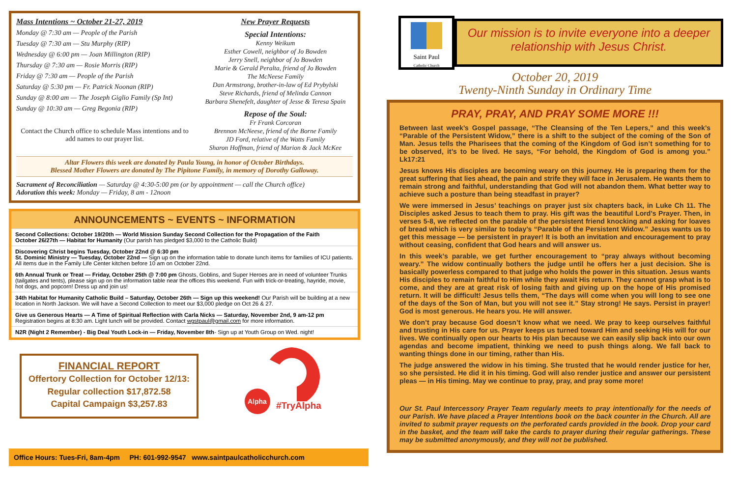Mass Intentions ~ October 21-27, 2019
Monday @ 7:30 am — People of the Parish
Tuesday @ 7:30 am — Stu Murphy (RIP)
Wednesday @ 6:00 pm — Joan Millington (RIP)
Thursday @ 7:30 am — Rosie Morris (RIP)
Friday @ 7:30 am — People of the Parish
Saturday @ 5:30 pm — Fr. Patrick Noonan (RIP)
Sunday @ 8:00 am — The Joseph Giglio Family (Sp Int)
Sunday @ 10:30 am — Greg Begonia (RIP)
Contact the Church office to schedule Mass intentions and to add names to our prayer list.
New Prayer Requests
Special Intentions:
Kenny Weikum
Esther Cowell, neighbor of Jo Bowden
Jerry Snell, neighbor of Jo Bowden
Marie & Gerald Peralta, friend of Jo Bowden
The McNeese Family
Dan Armstrong, brother-in-law of Ed Prybylski
Steve Richards, friend of Melinda Cannon
Barbara Shenefelt, daughter of Jesse & Teresa Spain
Repose of the Soul:
Fr Frank Corcoran
Brennon McNeese, friend of the Borne Family
JD Ford, relative of the Watts Family
Sharon Hoffman, friend of Marion & Jack McKee
Altar Flowers this week are donated by Paula Young, in honor of October Birthdays.
Blessed Mother Flowers are donated by The Pipitone Family, in memory of Dorothy Galloway.
Sacrament of Reconciliation — Saturday @ 4:30-5:00 pm (or by appointment — call the Church office)
Adoration this week: Monday — Friday, 8 am - 12noon
ANNOUNCEMENTS ~ EVENTS ~ INFORMATION
Second Collections: October 19/20th — World Mission Sunday Second Collection for the Propagation of the Faith
October 26/27th — Habitat for Humanity (Our parish has pledged $3,000 to the Catholic Build)
Discovering Christ begins Tuesday, October 22nd @ 6:30 pm
St. Dominic Ministry — Tuesday, October 22nd — Sign up on the information table to donate lunch items for families of ICU patients. All items due in the Family Life Center kitchen before 10 am on October 22nd.
6th Annual Trunk or Treat — Friday, October 25th @ 7:00 pm Ghosts, Goblins, and Super Heroes are in need of volunteer Trunks (tailgates and tents), please sign up on the information table near the offices this weekend. Fun with trick-or-treating, hayride, movie, hot dogs, and popcorn! Dress up and join us!
34th Habitat for Humanity Catholic Build – Saturday, October 26th — Sign up this weekend! Our Parish will be building at a new location in North Jackson. We will have a Second Collection to meet our $3,000 pledge on Oct 26 & 27.
Give us Generous Hearts — A Time of Spiritual Reflection with Carla Nicks — Saturday, November 2nd, 9 am-12 pm
Registration begins at 8:30 am. Light lunch will be provided. Contact wgstpaul@gmail.com for more information.
N2R (Night 2 Remember) - Big Deal Youth Lock-in — Friday, November 8th- Sign up at Youth Group on Wed. night!
FINANCIAL REPORT
Offertory Collection for October 12/13:
Regular collection $17,872.58
Capital Campaign $3,257.83
Alpha
#TryAlpha
Office Hours: Tues-Fri, 8am-4pm PH: 601-992-9547 www.saintpaulcatholicchurch.com
Saint Paul
Catholic Church
Our mission is to invite everyone into a deeper relationship with Jesus Christ.
October 20, 2019
Twenty-Ninth Sunday in Ordinary Time
PRAY, PRAY, AND PRAY SOME MORE !!!
Between last week’s Gospel passage, “The Cleansing of the Ten Lepers,” and this week’s “Parable of the Persistent Widow,” there is a shift to the subject of the coming of the Son of Man. Jesus tells the Pharisees that the coming of the Kingdom of God isn’t something for to be observed, it’s to be lived. He says, “For behold, the Kingdom of God is among you.” Lk17:21
Jesus knows His disciples are becoming weary on this journey. He is preparing them for the great suffering that lies ahead, the pain and strife they will face in Jerusalem. He wants them to remain strong and faithful, understanding that God will not abandon them. What better way to achieve such a posture than being steadfast in prayer?
We were immersed in Jesus’ teachings on prayer just six chapters back, in Luke Ch 11. The Disciples asked Jesus to teach them to pray. His gift was the beautiful Lord’s Prayer. Then, in verses 5-8, we reflected on the parable of the persistent friend knocking and asking for loaves of bread which is very similar to today’s “Parable of the Persistent Widow.” Jesus wants us to get this message — be persistent in prayer! It is both an invitation and encouragement to pray without ceasing, confident that God hears and will answer us.
In this week’s parable, we get further encouragement to “pray always without becoming weary.” The widow continually bothers the judge until he offers her a just decision. She is basically powerless compared to that judge who holds the power in this situation. Jesus wants His disciples to remain faithful to Him while they await His return. They cannot grasp what is to come, and they are at great risk of losing faith and giving up on the hope of His promised return. It will be difficult! Jesus tells them, “The days will come when you will long to see one of the days of the Son of Man, but you will not see it.” Stay strong! He says. Persist in prayer! God is most generous. He hears you. He will answer.
We don’t pray because God doesn’t know what we need. We pray to keep ourselves faithful and trusting in His care for us. Prayer keeps us turned toward Him and seeking His will for our lives. We continually open our hearts to His plan because we can easily slip back into our own agendas and become impatient, thinking we need to push things along. We fall back to wanting things done in our timing, rather than His.
The judge answered the widow in his timing. She trusted that he would render justice for her, so she persisted. He did it in his timing. God will also render justice and answer our persistent pleas — in His timing. May we continue to pray, pray, and pray some more!
Our St. Paul Intercessory Prayer Team regularly meets to pray intentionally for the needs of our Parish. We have placed a Prayer Intentions book on the back counter in the Church. All are invited to submit prayer requests on the perforated cards provided in the book. Drop your card in the basket, and the team will take the cards to prayer during their regular gatherings. These may be submitted anonymously, and they will not be published.